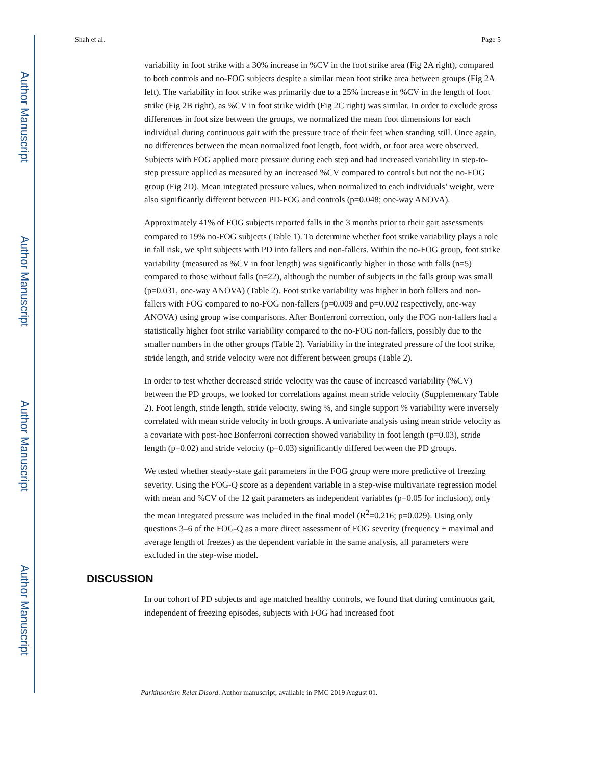Author Manuscript
Author Manuscript
Author Manuscript
Author Manuscript
Shah et al. Page 5
variability in foot strike with a 30% increase in %CV in the foot strike area (Fig 2A right), compared to both controls and no-FOG subjects despite a similar mean foot strike area between groups (Fig 2A left). The variability in foot strike was primarily due to a 25% increase in %CV in the length of foot strike (Fig 2B right), as %CV in foot strike width (Fig 2C right) was similar. In order to exclude gross differences in foot size between the groups, we normalized the mean foot dimensions for each individual during continuous gait with the pressure trace of their feet when standing still. Once again, no differences between the mean normalized foot length, foot width, or foot area were observed. Subjects with FOG applied more pressure during each step and had increased variability in step-to-step pressure applied as measured by an increased %CV compared to controls but not the no-FOG group (Fig 2D). Mean integrated pressure values, when normalized to each individuals’ weight, were also significantly different between PD-FOG and controls (p=0.048; one-way ANOVA).
Approximately 41% of FOG subjects reported falls in the 3 months prior to their gait assessments compared to 19% no-FOG subjects (Table 1). To determine whether foot strike variability plays a role in fall risk, we split subjects with PD into fallers and non-fallers. Within the no-FOG group, foot strike variability (measured as %CV in foot length) was significantly higher in those with falls (n=5) compared to those without falls (n=22), although the number of subjects in the falls group was small (p=0.031, one-way ANOVA) (Table 2). Foot strike variability was higher in both fallers and non-fallers with FOG compared to no-FOG non-fallers (p=0.009 and p=0.002 respectively, one-way ANOVA) using group wise comparisons. After Bonferroni correction, only the FOG non-fallers had a statistically higher foot strike variability compared to the no-FOG non-fallers, possibly due to the smaller numbers in the other groups (Table 2). Variability in the integrated pressure of the foot strike, stride length, and stride velocity were not different between groups (Table 2).
In order to test whether decreased stride velocity was the cause of increased variability (%CV) between the PD groups, we looked for correlations against mean stride velocity (Supplementary Table 2). Foot length, stride length, stride velocity, swing %, and single support % variability were inversely correlated with mean stride velocity in both groups. A univariate analysis using mean stride velocity as a covariate with post-hoc Bonferroni correction showed variability in foot length (p=0.03), stride length (p=0.02) and stride velocity (p=0.03) significantly differed between the PD groups.
We tested whether steady-state gait parameters in the FOG group were more predictive of freezing severity. Using the FOG-Q score as a dependent variable in a step-wise multivariate regression model with mean and %CV of the 12 gait parameters as independent variables (p=0.05 for inclusion), only the mean integrated pressure was included in the final model (R<sup>2</sup>=0.216; p=0.029). Using only questions 3–6 of the FOG-Q as a more direct assessment of FOG severity (frequency + maximal and average length of freezes) as the dependent variable in the same analysis, all parameters were excluded in the step-wise model.
DISCUSSION
In our cohort of PD subjects and age matched healthy controls, we found that during continuous gait, independent of freezing episodes, subjects with FOG had increased foot
Parkinsonism Relat Disord. Author manuscript; available in PMC 2019 August 01.